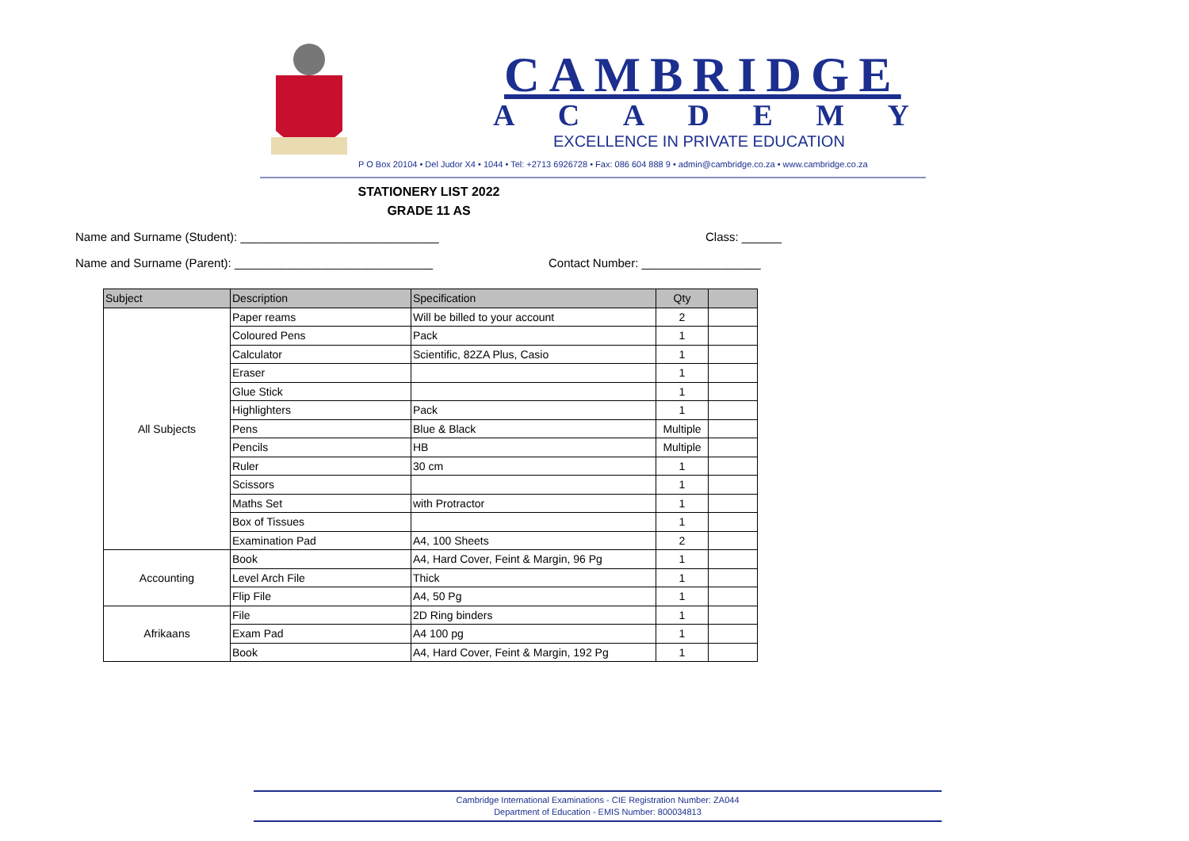CAMBRIDGE
ACADEMY
EXCELLENCE IN PRIVATE EDUCATION
P O Box 20104 • Del Judor X4 • 1044 • Tel: +2713 6926728 • Fax: 086 604 888 9 • admin@cambridge.co.za • www.cambridge.co.za
STATIONERY LIST 2022
GRADE 11 AS
Name and Surname (Student): ______________________________
Class: ______
Name and Surname (Parent): ______________________________
Contact Number: __________________
| Subject | Description | Specification | Qty | |
| --- | --- | --- | --- | --- |
| All Subjects | Paper reams | Will be billed to your account | 2 | |
| | Coloured Pens | Pack | 1 | |
| | Calculator | Scientific, 82ZA Plus, Casio | 1 | |
| | Eraser | | 1 | |
| | Glue Stick | | 1 | |
| | Highlighters | Pack | 1 | |
| | Pens | Blue & Black | Multiple | |
| | Pencils | HB | Multiple | |
| | Ruler | 30 cm | 1 | |
| | Scissors | | 1 | |
| | Maths Set | with Protractor | 1 | |
| | Box of Tissues | | 1 | |
| | Examination Pad | A4, 100 Sheets | 2 | |
| Accounting | Book | A4, Hard Cover, Feint & Margin, 96 Pg | 1 | |
| | Level Arch File | Thick | 1 | |
| | Flip File | A4, 50 Pg | 1 | |
| Afrikaans | File | 2D Ring binders | 1 | |
| | Exam Pad | A4 100 pg | 1 | |
| | Book | A4, Hard Cover, Feint & Margin, 192 Pg | 1 | |
Cambridge International Examinations - CIE Registration Number: ZA044
Department of Education - EMIS Number: 800034813